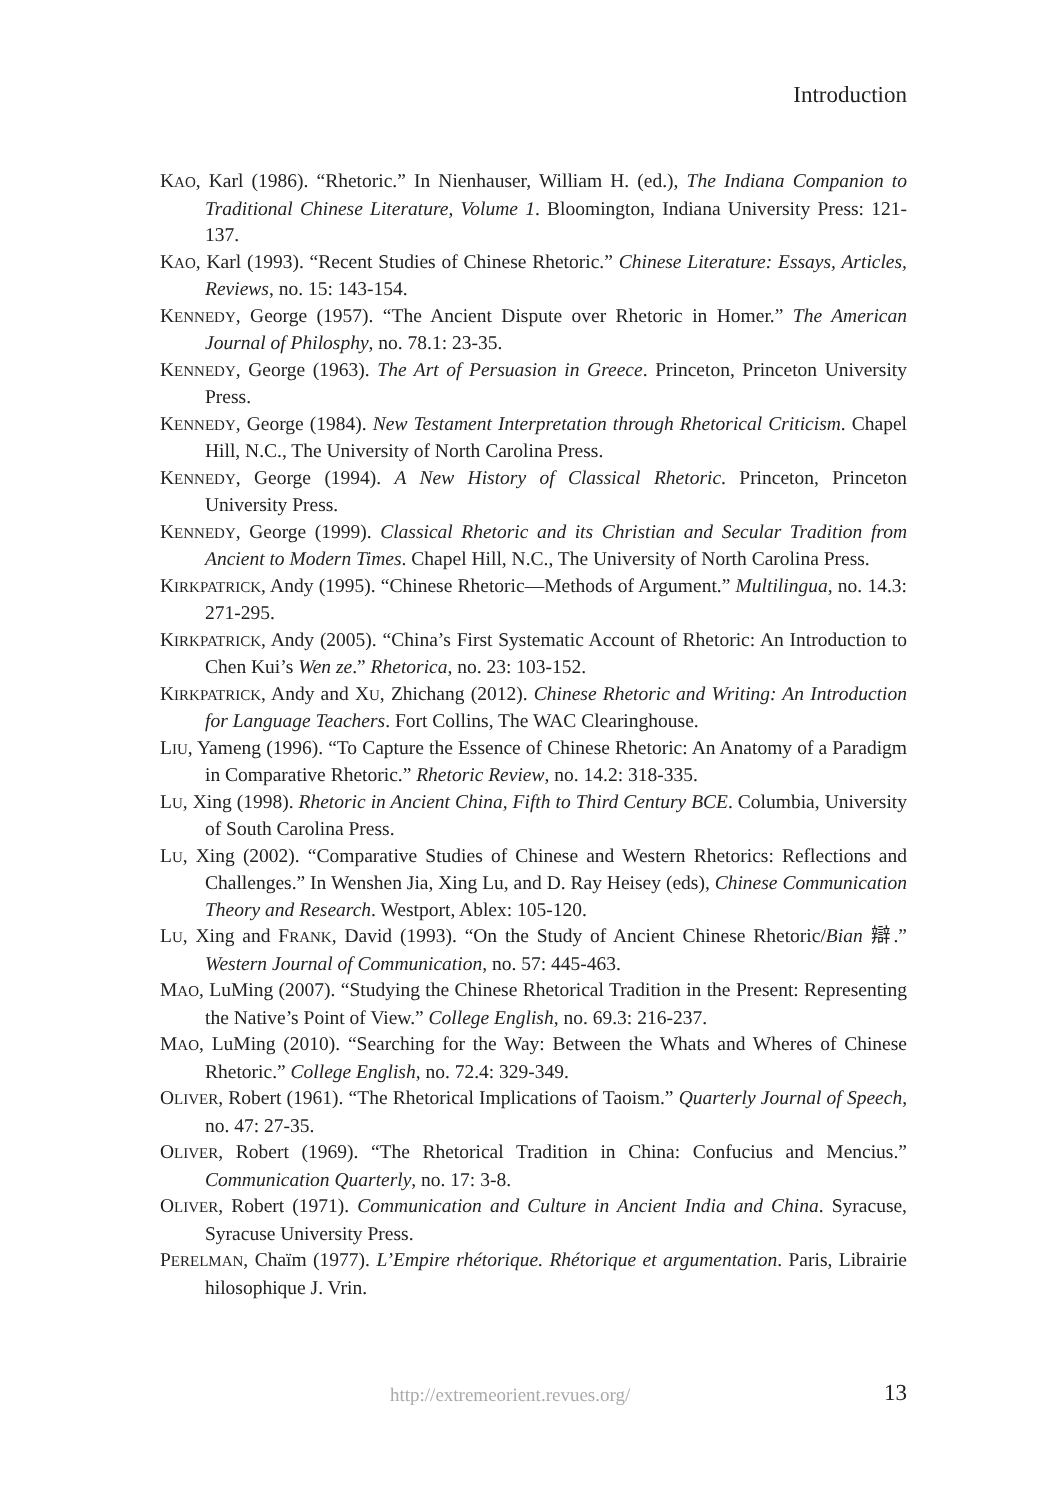Introduction
KAO, Karl (1986). “Rhetoric.” In Nienhauser, William H. (ed.), The Indiana Companion to Traditional Chinese Literature, Volume 1. Bloomington, Indiana University Press: 121-137.
KAO, Karl (1993). “Recent Studies of Chinese Rhetoric.” Chinese Literature: Essays, Articles, Reviews, no. 15: 143-154.
KENNEDY, George (1957). “The Ancient Dispute over Rhetoric in Homer.” The American Journal of Philosphy, no. 78.1: 23-35.
KENNEDY, George (1963). The Art of Persuasion in Greece. Princeton, Princeton University Press.
KENNEDY, George (1984). New Testament Interpretation through Rhetorical Criticism. Chapel Hill, N.C., The University of North Carolina Press.
KENNEDY, George (1994). A New History of Classical Rhetoric. Princeton, Princeton University Press.
KENNEDY, George (1999). Classical Rhetoric and its Christian and Secular Tradition from Ancient to Modern Times. Chapel Hill, N.C., The University of North Carolina Press.
KIRKPATRICK, Andy (1995). “Chinese Rhetoric—Methods of Argument.” Multilingua, no. 14.3: 271-295.
KIRKPATRICK, Andy (2005). “China’s First Systematic Account of Rhetoric: An Introduction to Chen Kui’s Wen ze.” Rhetorica, no. 23: 103-152.
KIRKPATRICK, Andy and XU, Zhichang (2012). Chinese Rhetoric and Writing: An Introduction for Language Teachers. Fort Collins, The WAC Clearinghouse.
LIU, Yameng (1996). “To Capture the Essence of Chinese Rhetoric: An Anatomy of a Paradigm in Comparative Rhetoric.” Rhetoric Review, no. 14.2: 318-335.
LU, Xing (1998). Rhetoric in Ancient China, Fifth to Third Century BCE. Columbia, University of South Carolina Press.
LU, Xing (2002). “Comparative Studies of Chinese and Western Rhetorics: Reflections and Challenges.” In Wenshen Jia, Xing Lu, and D. Ray Heisey (eds), Chinese Communication Theory and Research. Westport, Ablex: 105-120.
LU, Xing and FRANK, David (1993). “On the Study of Ancient Chinese Rhetoric/Bian 辯.” Western Journal of Communication, no. 57: 445-463.
MAO, LuMing (2007). “Studying the Chinese Rhetorical Tradition in the Present: Representing the Native’s Point of View.” College English, no. 69.3: 216-237.
MAO, LuMing (2010). “Searching for the Way: Between the Whats and Wheres of Chinese Rhetoric.” College English, no. 72.4: 329-349.
OLIVER, Robert (1961). “The Rhetorical Implications of Taoism.” Quarterly Journal of Speech, no. 47: 27-35.
OLIVER, Robert (1969). “The Rhetorical Tradition in China: Confucius and Mencius.” Communication Quarterly, no. 17: 3-8.
OLIVER, Robert (1971). Communication and Culture in Ancient India and China. Syracuse, Syracuse University Press.
PERELMAN, Chaïm (1977). L’Empire rhétorique. Rhétorique et argumentation. Paris, Librairie hilosophique J. Vrin.
http://extremeorient.revues.org/ 13